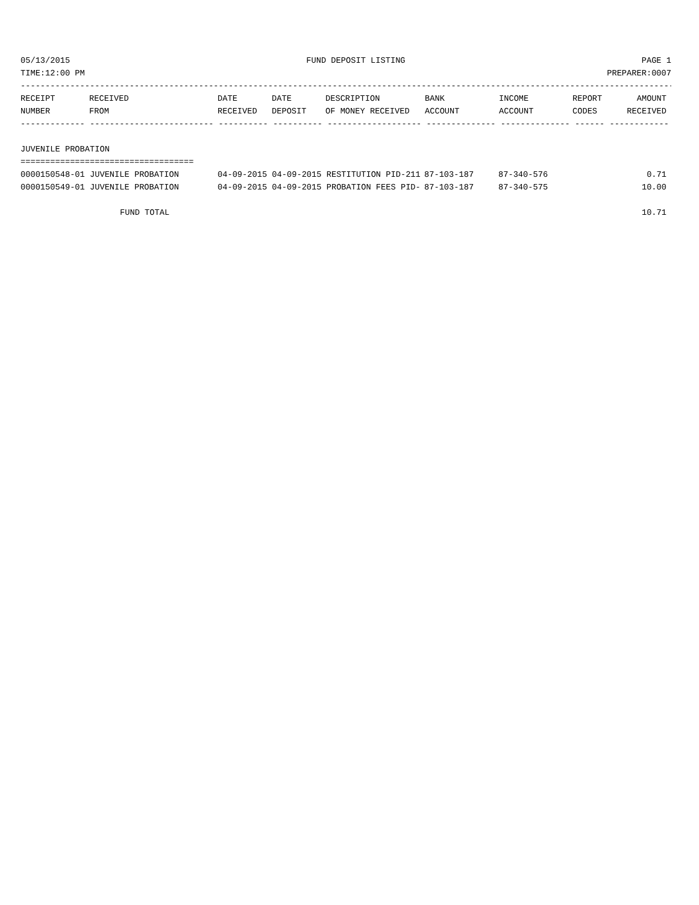05/13/2015 FUND DEPOSIT LISTING PAGE 1
TIME:12:00 PM PREPARER:0007
-------------------------------------------------------------------------------------------------------------------------------------
| RECEIPT | RECEIVED | DATE | DATE | DESCRIPTION | BANK | INCOME | REPORT | AMOUNT |
| --- | --- | --- | --- | --- | --- | --- | --- | --- |
| NUMBER | FROM | RECEIVED | DEPOSIT | OF MONEY RECEIVED | ACCOUNT | ACCOUNT | CODES | RECEIVED |
------------- ------------------------- ---------- ---------- ------------------- -------------- -------------- ------ ------------
JUVENILE PROBATION
===================================
| 0000150548-01 JUVENILE PROBATION | 04-09-2015 04-09-2015 RESTITUTION PID-211 | 87-103-187 | 87-340-576 | | 0.71 |
| 0000150549-01 JUVENILE PROBATION | 04-09-2015 04-09-2015 PROBATION FEES PID- | 87-103-187 | 87-340-575 | | 10.00 |
| FUND TOTAL | 10.71 |